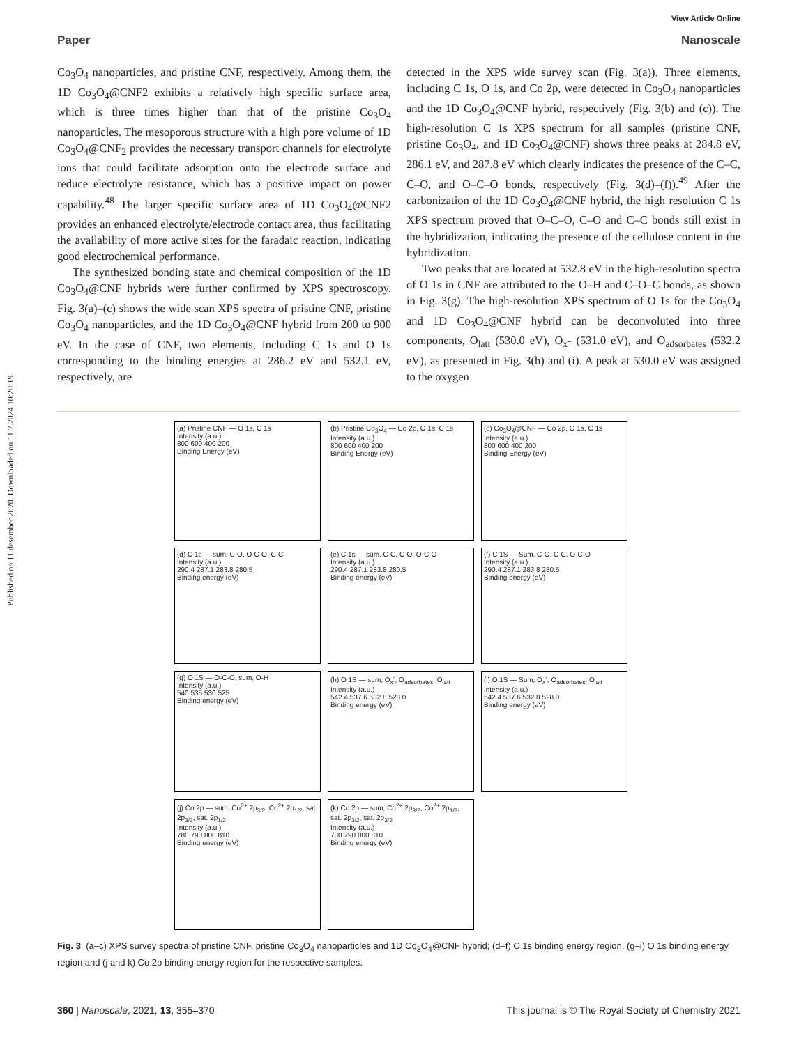Published on 11 desember 2020. Downloaded on 11.7.2024 10:20:19.
View Article Online
Paper Nanoscale
Co<sub>3</sub>O<sub>4</sub> nanoparticles, and pristine CNF, respectively. Among them, the 1D Co<sub>3</sub>O<sub>4</sub>@CNF2 exhibits a relatively high specific surface area, which is three times higher than that of the pristine Co<sub>3</sub>O<sub>4</sub> nanoparticles. The mesoporous structure with a high pore volume of 1D Co<sub>3</sub>O<sub>4</sub>@CNF<sub>2</sub> provides the necessary transport channels for electrolyte ions that could facilitate adsorption onto the electrode surface and reduce electrolyte resistance, which has a positive impact on power capability.<sup>48</sup> The larger specific surface area of 1D Co<sub>3</sub>O<sub>4</sub>@CNF2 provides an enhanced electrolyte/electrode contact area, thus facilitating the availability of more active sites for the faradaic reaction, indicating good electrochemical performance.
The synthesized bonding state and chemical composition of the 1D Co<sub>3</sub>O<sub>4</sub>@CNF hybrids were further confirmed by XPS spectroscopy. Fig. 3(a)–(c) shows the wide scan XPS spectra of pristine CNF, pristine Co<sub>3</sub>O<sub>4</sub> nanoparticles, and the 1D Co<sub>3</sub>O<sub>4</sub>@CNF hybrid from 200 to 900 eV. In the case of CNF, two elements, including C 1s and O 1s corresponding to the binding energies at 286.2 eV and 532.1 eV, respectively, are
detected in the XPS wide survey scan (Fig. 3(a)). Three elements, including C 1s, O 1s, and Co 2p, were detected in Co<sub>3</sub>O<sub>4</sub> nanoparticles and the 1D Co<sub>3</sub>O<sub>4</sub>@CNF hybrid, respectively (Fig. 3(b) and (c)). The high-resolution C 1s XPS spectrum for all samples (pristine CNF, pristine Co<sub>3</sub>O<sub>4</sub>, and 1D Co<sub>3</sub>O<sub>4</sub>@CNF) shows three peaks at 284.8 eV, 286.1 eV, and 287.8 eV which clearly indicates the presence of the C–C, C–O, and O–C–O bonds, respectively (Fig. 3(d)–(f)).<sup>49</sup> After the carbonization of the 1D Co<sub>3</sub>O<sub>4</sub>@CNF hybrid, the high resolution C 1s XPS spectrum proved that O–C–O, C–O and C–C bonds still exist in the hybridization, indicating the presence of the cellulose content in the hybridization.
Two peaks that are located at 532.8 eV in the high-resolution spectra of O 1s in CNF are attributed to the O–H and C–O–C bonds, as shown in Fig. 3(g). The high-resolution XPS spectrum of O 1s for the Co<sub>3</sub>O<sub>4</sub> and 1D Co<sub>3</sub>O<sub>4</sub>@CNF hybrid can be deconvoluted into three components, O<sub>latt</sub> (530.0 eV), O<sub>x</sub>- (531.0 eV), and O<sub>adsorbates</sub> (532.2 eV), as presented in Fig. 3(h) and (i). A peak at 530.0 eV was assigned to the oxygen
(a) Pristine CNF — O 1s, C 1s
Intensity (a.u.)
800 600 400 200
Binding Energy (eV)
(b) Pristine Co<sub>3</sub>O<sub>4</sub> — Co 2p, O 1s, C 1s
Intensity (a.u.)
800 600 400 200
Binding Energy (eV)
(c) Co<sub>3</sub>O<sub>4</sub>@CNF — Co 2p, O 1s, C 1s
Intensity (a.u.)
800 600 400 200
Binding Energy (eV)
(d) C 1s — sum, C-O, O-C-O, C-C
Intensity (a.u.)
290.4 287.1 283.8 280.5
Binding energy (eV)
(e) C 1s — sum, C-C, C-O, O-C-O
Intensity (a.u.)
290.4 287.1 283.8 280.5
Binding energy (eV)
(f) C 1S — Sum, C-O, C-C, O-C-O
Intensity (a.u.)
290.4 287.1 283.8 280.5
Binding energy (eV)
(g) O 1S — O-C-O, sum, O-H
Intensity (a.u.)
540 535 530 525
Binding energy (eV)
(h) O 1S — sum, O<sub>x</sub><sup>-</sup>, O<sub>adsorbates</sub>, O<sub>latt</sub>
Intensity (a.u.)
542.4 537.6 532.8 528.0
Binding energy (eV)
(i) O 1S — Sum, O<sub>x</sub><sup>-</sup>, O<sub>adsorbates</sub>, O<sub>latt</sub>
Intensity (a.u.)
542.4 537.6 532.8 528.0
Binding energy (eV)
(j) Co 2p — sum, Co<sup>2+</sup> 2p<sub>3/2</sub>, Co<sup>2+</sup> 2p<sub>1/2</sub>, sat. 2p<sub>3/2</sub>, sat. 2p<sub>1/2</sub>
Intensity (a.u.)
780 790 800 810
Binding energy (eV)
(k) Co 2p — sum, Co<sup>2+</sup> 2p<sub>3/2</sub>, Co<sup>2+</sup> 2p<sub>1/2</sub>, sat. 2p<sub>3/2</sub>, sat. 2p<sub>3/2</sub>
Intensity (a.u.)
780 790 800 810
Binding energy (eV)
Fig. 3 (a–c) XPS survey spectra of pristine CNF, pristine Co<sub>3</sub>O<sub>4</sub> nanoparticles and 1D Co<sub>3</sub>O<sub>4</sub>@CNF hybrid; (d–f) C 1s binding energy region, (g–i) O 1s binding energy region and (j and k) Co 2p binding energy region for the respective samples.
360 | Nanoscale, 2021, 13, 355–370 This journal is © The Royal Society of Chemistry 2021